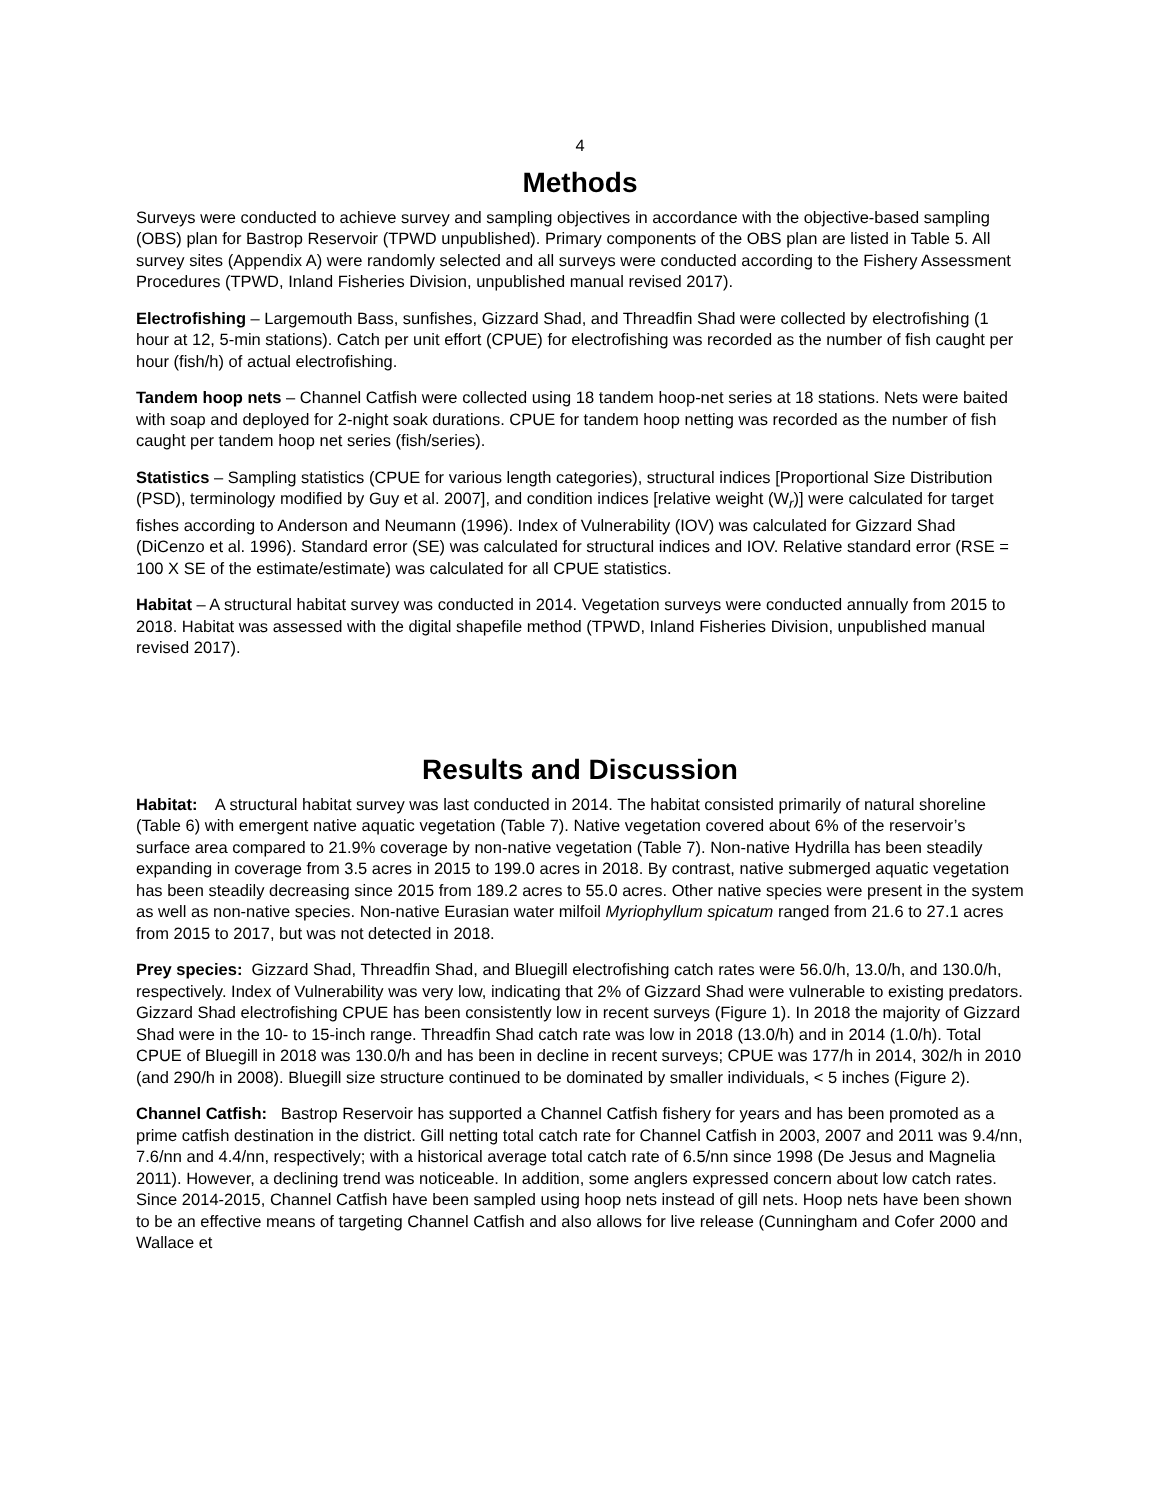4
Methods
Surveys were conducted to achieve survey and sampling objectives in accordance with the objective-based sampling (OBS) plan for Bastrop Reservoir (TPWD unpublished). Primary components of the OBS plan are listed in Table 5. All survey sites (Appendix A) were randomly selected and all surveys were conducted according to the Fishery Assessment Procedures (TPWD, Inland Fisheries Division, unpublished manual revised 2017).
Electrofishing – Largemouth Bass, sunfishes, Gizzard Shad, and Threadfin Shad were collected by electrofishing (1 hour at 12, 5-min stations). Catch per unit effort (CPUE) for electrofishing was recorded as the number of fish caught per hour (fish/h) of actual electrofishing.
Tandem hoop nets – Channel Catfish were collected using 18 tandem hoop-net series at 18 stations. Nets were baited with soap and deployed for 2-night soak durations. CPUE for tandem hoop netting was recorded as the number of fish caught per tandem hoop net series (fish/series).
Statistics – Sampling statistics (CPUE for various length categories), structural indices [Proportional Size Distribution (PSD), terminology modified by Guy et al. 2007], and condition indices [relative weight (W<sub>r</sub>)] were calculated for target fishes according to Anderson and Neumann (1996). Index of Vulnerability (IOV) was calculated for Gizzard Shad (DiCenzo et al. 1996). Standard error (SE) was calculated for structural indices and IOV. Relative standard error (RSE = 100 X SE of the estimate/estimate) was calculated for all CPUE statistics.
Habitat – A structural habitat survey was conducted in 2014. Vegetation surveys were conducted annually from 2015 to 2018. Habitat was assessed with the digital shapefile method (TPWD, Inland Fisheries Division, unpublished manual revised 2017).
Results and Discussion
Habitat: A structural habitat survey was last conducted in 2014. The habitat consisted primarily of natural shoreline (Table 6) with emergent native aquatic vegetation (Table 7). Native vegetation covered about 6% of the reservoir’s surface area compared to 21.9% coverage by non-native vegetation (Table 7). Non-native Hydrilla has been steadily expanding in coverage from 3.5 acres in 2015 to 199.0 acres in 2018. By contrast, native submerged aquatic vegetation has been steadily decreasing since 2015 from 189.2 acres to 55.0 acres. Other native species were present in the system as well as non-native species. Non-native Eurasian water milfoil Myriophyllum spicatum ranged from 21.6 to 27.1 acres from 2015 to 2017, but was not detected in 2018.
Prey species: Gizzard Shad, Threadfin Shad, and Bluegill electrofishing catch rates were 56.0/h, 13.0/h, and 130.0/h, respectively. Index of Vulnerability was very low, indicating that 2% of Gizzard Shad were vulnerable to existing predators. Gizzard Shad electrofishing CPUE has been consistently low in recent surveys (Figure 1). In 2018 the majority of Gizzard Shad were in the 10- to 15-inch range. Threadfin Shad catch rate was low in 2018 (13.0/h) and in 2014 (1.0/h). Total CPUE of Bluegill in 2018 was 130.0/h and has been in decline in recent surveys; CPUE was 177/h in 2014, 302/h in 2010 (and 290/h in 2008). Bluegill size structure continued to be dominated by smaller individuals, < 5 inches (Figure 2).
Channel Catfish: Bastrop Reservoir has supported a Channel Catfish fishery for years and has been promoted as a prime catfish destination in the district. Gill netting total catch rate for Channel Catfish in 2003, 2007 and 2011 was 9.4/nn, 7.6/nn and 4.4/nn, respectively; with a historical average total catch rate of 6.5/nn since 1998 (De Jesus and Magnelia 2011). However, a declining trend was noticeable. In addition, some anglers expressed concern about low catch rates. Since 2014-2015, Channel Catfish have been sampled using hoop nets instead of gill nets. Hoop nets have been shown to be an effective means of targeting Channel Catfish and also allows for live release (Cunningham and Cofer 2000 and Wallace et